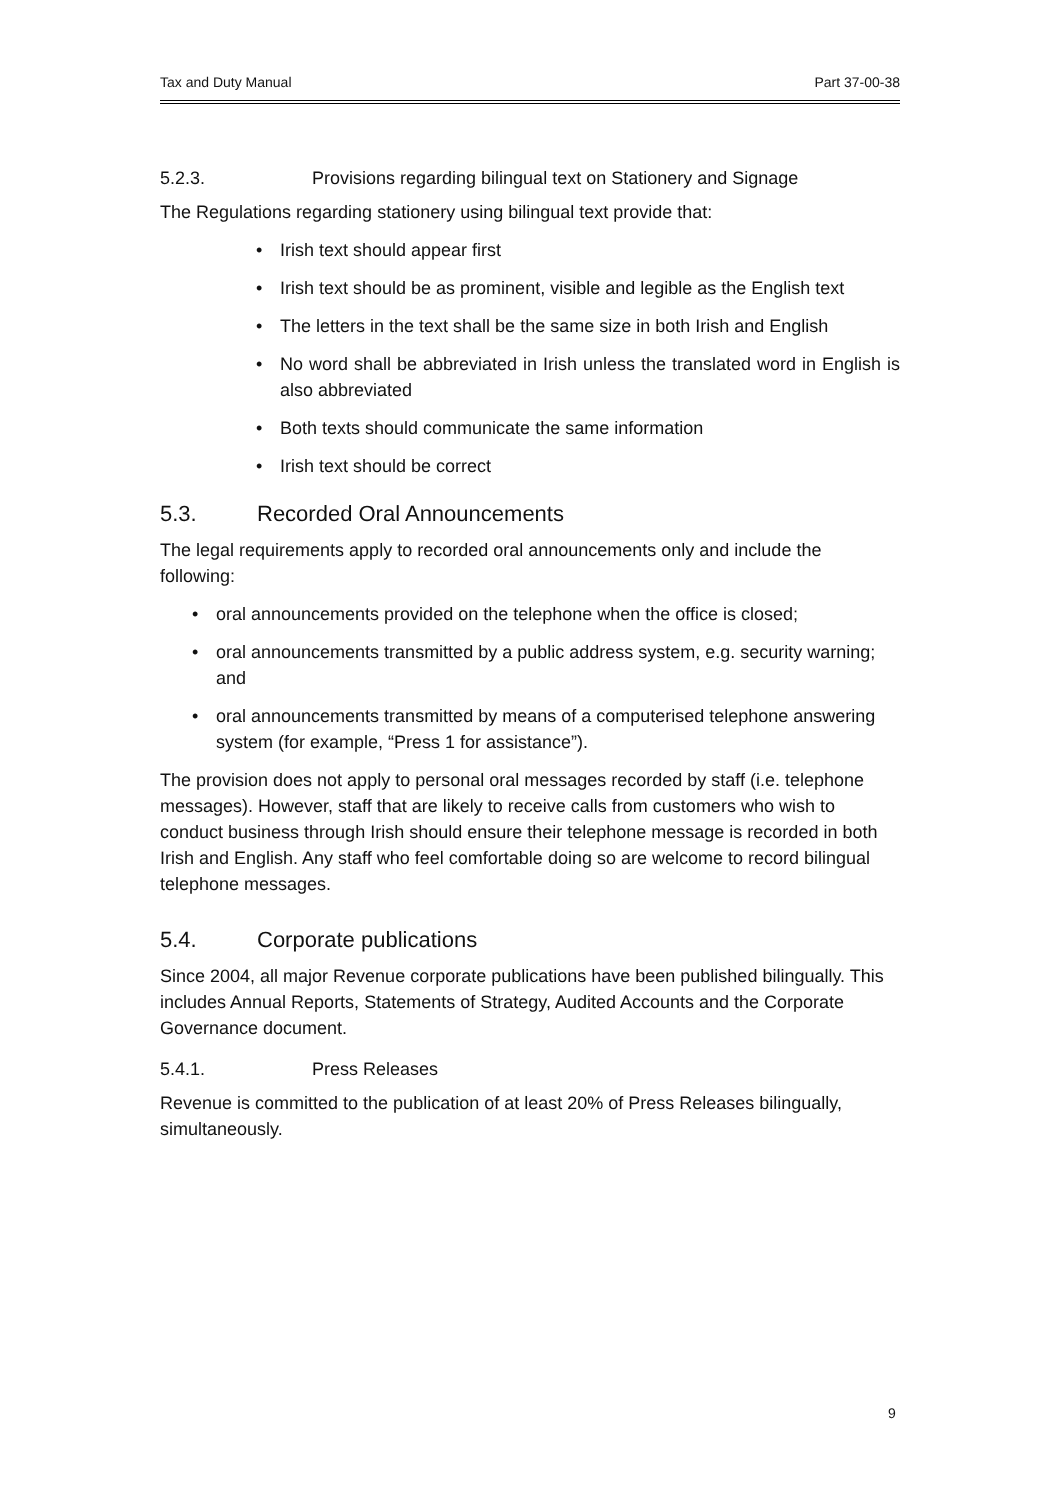Tax and Duty Manual Part 37-00-38
5.2.3. Provisions regarding bilingual text on Stationery and Signage
The Regulations regarding stationery using bilingual text provide that:
• Irish text should appear first
• Irish text should be as prominent, visible and legible as the English text
• The letters in the text shall be the same size in both Irish and English
• No word shall be abbreviated in Irish unless the translated word in English is also abbreviated
• Both texts should communicate the same information
• Irish text should be correct
5.3. Recorded Oral Announcements
The legal requirements apply to recorded oral announcements only and include the following:
• oral announcements provided on the telephone when the office is closed;
• oral announcements transmitted by a public address system, e.g. security warning; and
• oral announcements transmitted by means of a computerised telephone answering system (for example, “Press 1 for assistance”).
The provision does not apply to personal oral messages recorded by staff (i.e. telephone messages). However, staff that are likely to receive calls from customers who wish to conduct business through Irish should ensure their telephone message is recorded in both Irish and English. Any staff who feel comfortable doing so are welcome to record bilingual telephone messages.
5.4. Corporate publications
Since 2004, all major Revenue corporate publications have been published bilingually. This includes Annual Reports, Statements of Strategy, Audited Accounts and the Corporate Governance document.
5.4.1. Press Releases
Revenue is committed to the publication of at least 20% of Press Releases bilingually, simultaneously.
9